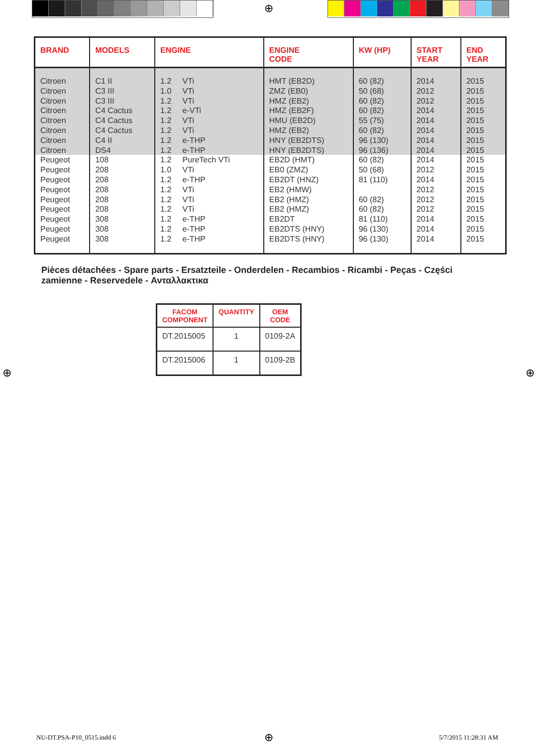⊕
| BRAND | MODELS | ENGINE | ENGINE CODE | KW (HP) | START YEAR | END YEAR |
| --- | --- | --- | --- | --- | --- | --- |
| Citroen Citroen Citroen Citroen Citroen Citroen Citroen Citroen | C1 II C3 III C3 III C4 Cactus C4 Cactus C4 Cactus C4 II DS4 | 1.2 VTi 1.0 VTi 1.2 VTi 1.2 e-VTi 1.2 VTi 1.2 VTi 1.2 e-THP 1.2 e-THP | HMT (EB2D) ZMZ (EB0) HMZ (EB2) HMZ (EB2F) HMU (EB2D) HMZ (EB2) HNY (EB2DTS) HNY (EB2DTS) | 60 (82) 50 (68) 60 (82) 60 (82) 55 (75) 60 (82) 96 (130) 96 (136) | 2014 2012 2012 2014 2014 2014 2014 2014 | 2015 2015 2015 2015 2015 2015 2015 2015 |
| Peugeot Peugeot Peugeot Peugeot Peugeot Peugeot Peugeot Peugeot Peugeot | 108 208 208 208 208 208 308 308 308 | 1.2 PureTech VTi 1.0 VTi 1.2 e-THP 1.2 VTi 1.2 VTi 1.2 VTi 1.2 e-THP 1.2 e-THP 1.2 e-THP | EB2D (HMT) EB0 (ZMZ) EB2DT (HNZ) EB2 (HMW) EB2 (HMZ) EB2 (HMZ) EB2DT EB2DTS (HNY) EB2DTS (HNY) | 60 (82) 50 (68) 81 (110) 60 (82) 60 (82) 81 (110) 96 (130) 96 (130) | 2014 2012 2014 2012 2012 2012 2014 2014 2014 | 2015 2015 2015 2015 2015 2015 2015 2015 2015 |
Pièces détachées - Spare parts - Ersatzteile - Onderdelen - Recambios - Ricambi - Peças - Części zamienne - Reservedele - Ανταλλακτικα
| FACOM COMPONENT | QUANTITY | OEM CODE |
| --- | --- | --- |
| DT.2015005 | 1 | 0109-2A |
| DT.2015006 | 1 | 0109-2B |
⊕ ⊕
NU-DT.PSA-P10_0515.indd 6 ⊕ 5/7/2015 11:28:31 AM